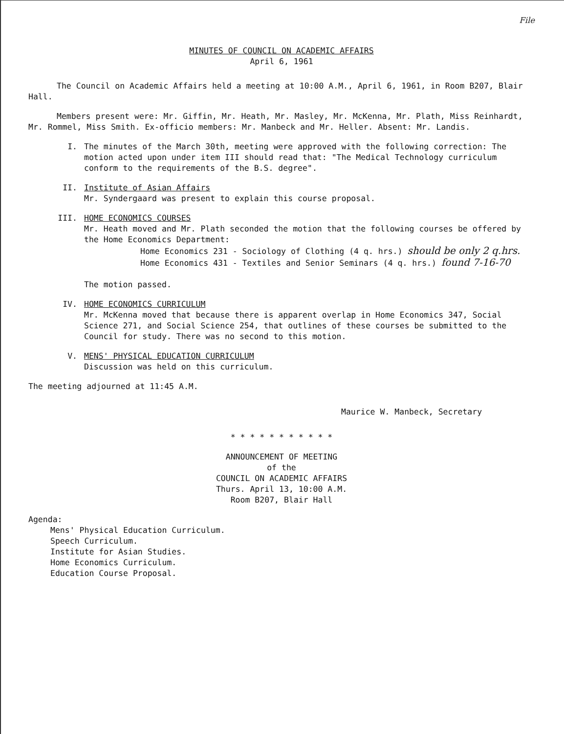File
MINUTES OF COUNCIL ON ACADEMIC AFFAIRS
April 6, 1961
The Council on Academic Affairs held a meeting at 10:00 A.M., April 6, 1961, in Room B207, Blair Hall.
Members present were: Mr. Giffin, Mr. Heath, Mr. Masley, Mr. McKenna, Mr. Plath, Miss Reinhardt, Mr. Rommel, Miss Smith. Ex-officio members: Mr. Manbeck and Mr. Heller. Absent: Mr. Landis.
I. The minutes of the March 30th, meeting were approved with the following correction: The motion acted upon under item III should read that: "The Medical Technology curriculum conform to the requirements of the B.S. degree".
II. Institute of Asian Affairs
Mr. Syndergaard was present to explain this course proposal.
III. HOME ECONOMICS COURSES
Mr. Heath moved and Mr. Plath seconded the motion that the following courses be offered by the Home Economics Department:
Home Economics 231 - Sociology of Clothing (4 q. hrs.) should be only 2 q.hrs.
Home Economics 431 - Textiles and Senior Seminars (4 q. hrs.) found 7-16-70
The motion passed.
IV. HOME ECONOMICS CURRICULUM
Mr. McKenna moved that because there is apparent overlap in Home Economics 347, Social Science 271, and Social Science 254, that outlines of these courses be submitted to the Council for study. There was no second to this motion.
V. MENS' PHYSICAL EDUCATION CURRICULUM
Discussion was held on this curriculum.
The meeting adjourned at 11:45 A.M.
Maurice W. Manbeck, Secretary
* * * * * * * * * * *
ANNOUNCEMENT OF MEETING
of the
COUNCIL ON ACADEMIC AFFAIRS
Thurs. April 13, 10:00 A.M.
Room B207, Blair Hall
Agenda:
Mens' Physical Education Curriculum.
Speech Curriculum.
Institute for Asian Studies.
Home Economics Curriculum.
Education Course Proposal.